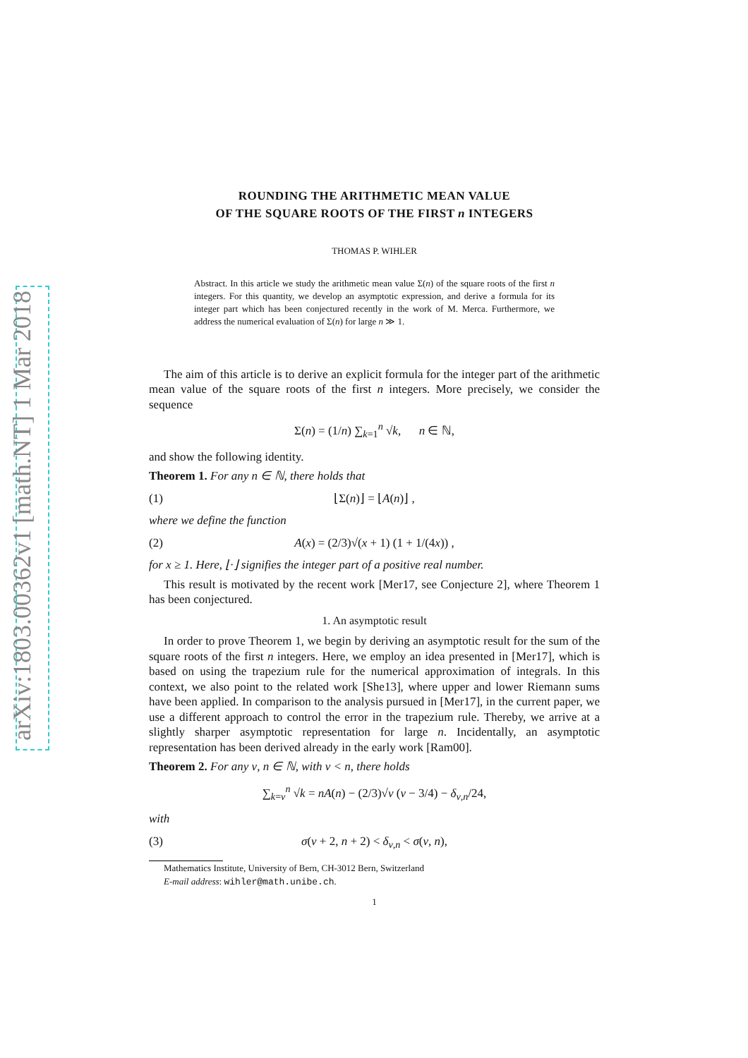arXiv:1803.00362v1 [math.NT] 1 Mar 2018
ROUNDING THE ARITHMETIC MEAN VALUE
OF THE SQUARE ROOTS OF THE FIRST n INTEGERS
THOMAS P. WIHLER
Abstract. In this article we study the arithmetic mean value Σ(n) of the square roots of the first n integers. For this quantity, we develop an asymptotic expression, and derive a formula for its integer part which has been conjectured recently in the work of M. Merca. Furthermore, we address the numerical evaluation of Σ(n) for large n ≫ 1.
The aim of this article is to derive an explicit formula for the integer part of the arithmetic mean value of the square roots of the first n integers. More precisely, we consider the sequence
Σ(n) = (1/n) ∑<sub>k=1</sub><sup>n</sup> √k, n ∈ ℕ,
and show the following identity.
Theorem 1. For any n ∈ ℕ, there holds that
(1) ⌊Σ(n)⌋ = ⌊A(n)⌋ ,
where we define the function
(2) A(x) = (2/3)√(x + 1) (1 + 1/(4x)) ,
for x ≥ 1. Here, ⌊·⌋ signifies the integer part of a positive real number.
This result is motivated by the recent work [Mer17, see Conjecture 2], where Theorem 1 has been conjectured.
1. An asymptotic result
In order to prove Theorem 1, we begin by deriving an asymptotic result for the sum of the square roots of the first n integers. Here, we employ an idea presented in [Mer17], which is based on using the trapezium rule for the numerical approximation of integrals. In this context, we also point to the related work [She13], where upper and lower Riemann sums have been applied. In comparison to the analysis pursued in [Mer17], in the current paper, we use a different approach to control the error in the trapezium rule. Thereby, we arrive at a slightly sharper asymptotic representation for large n. Incidentally, an asymptotic representation has been derived already in the early work [Ram00].
Theorem 2. For any ν, n ∈ ℕ, with ν < n, there holds
∑<sub>k=ν</sub><sup>n</sup> √k = nA(n) − (2/3)√ν (ν − 3/4) − δ<sub>ν,n</sub>/24,
with
(3) σ(ν + 2, n + 2) < δ<sub>ν,n</sub> < σ(ν, n),
Mathematics Institute, University of Bern, CH-3012 Bern, Switzerland
E-mail address: wihler@math.unibe.ch.
1